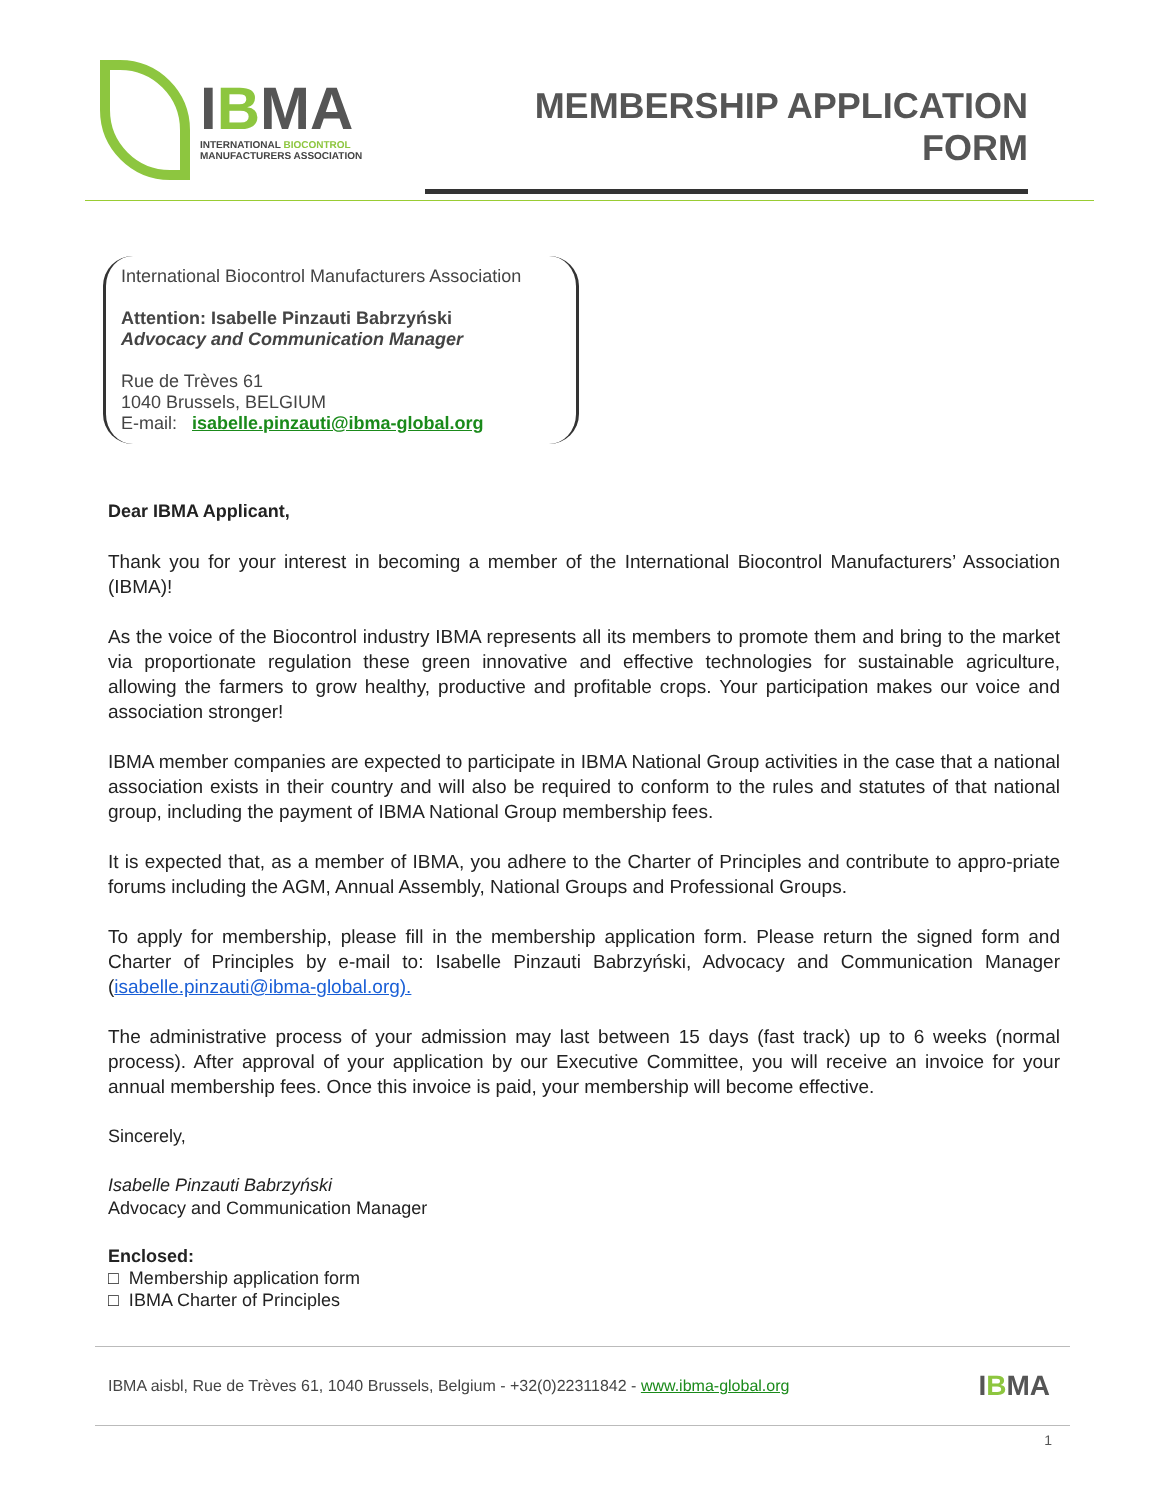IBMA
INTERNATIONAL BIOCONTROL
MANUFACTURERS ASSOCIATION
MEMBERSHIP APPLICATION FORM
International Biocontrol Manufacturers Association
Attention: Isabelle Pinzauti Babrzyński
Advocacy and Communication Manager
Rue de Trèves 61
1040 Brussels, BELGIUM
E-mail: isabelle.pinzauti@ibma-global.org
Dear IBMA Applicant,
Thank you for your interest in becoming a member of the International Biocontrol Manufacturers’ Association (IBMA)!
As the voice of the Biocontrol industry IBMA represents all its members to promote them and bring to the market via proportionate regulation these green innovative and effective technologies for sustainable agriculture, allowing the farmers to grow healthy, productive and profitable crops. Your participation makes our voice and association stronger!
IBMA member companies are expected to participate in IBMA National Group activities in the case that a national association exists in their country and will also be required to conform to the rules and statutes of that national group, including the payment of IBMA National Group membership fees.
It is expected that, as a member of IBMA, you adhere to the Charter of Principles and contribute to appro-priate forums including the AGM, Annual Assembly, National Groups and Professional Groups.
To apply for membership, please fill in the membership application form. Please return the signed form and Charter of Principles by e-mail to: Isabelle Pinzauti Babrzyński, Advocacy and Communication Manager (isabelle.pinzauti@ibma-global.org).
The administrative process of your admission may last between 15 days (fast track) up to 6 weeks (normal process). After approval of your application by our Executive Committee, you will receive an invoice for your annual membership fees. Once this invoice is paid, your membership will become effective.
Sincerely,
Isabelle Pinzauti Babrzyński
Advocacy and Communication Manager
Enclosed:
□ Membership application form
□ IBMA Charter of Principles
IBMA aisbl, Rue de Trèves 61, 1040 Brussels, Belgium - +32(0)22311842 - www.ibma-global.org IBMA
1